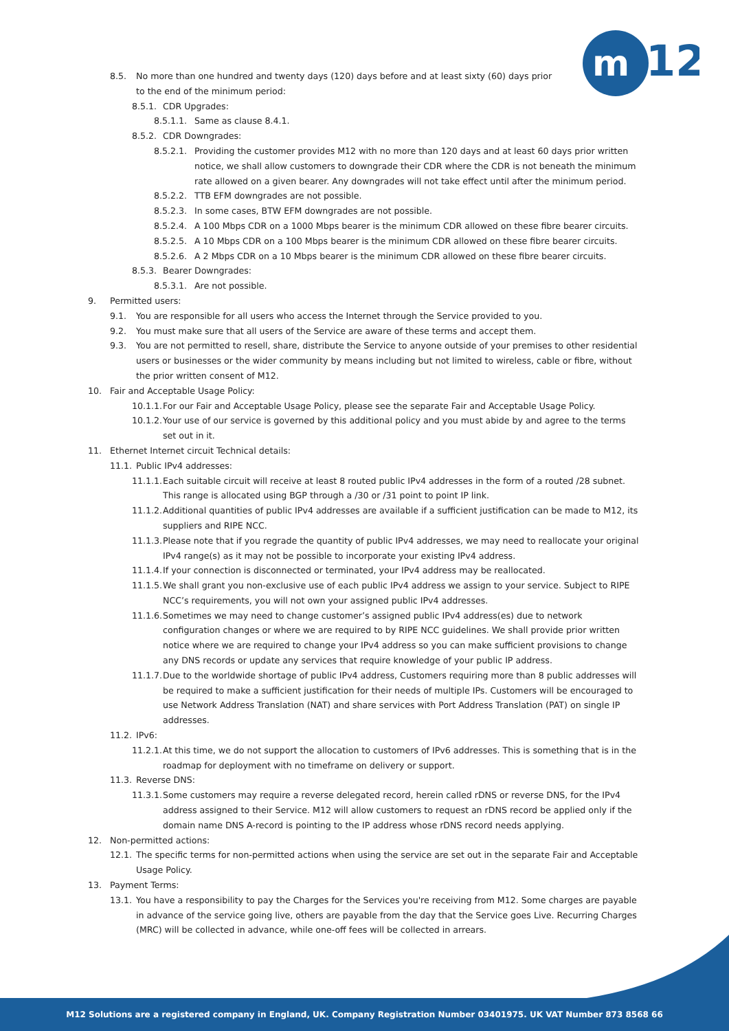m
12
8.5. No more than one hundred and twenty days (120) days before and at least sixty (60) days prior to the end of the minimum period:
8.5.1. CDR Upgrades:
8.5.1.1. Same as clause 8.4.1.
8.5.2. CDR Downgrades:
8.5.2.1. Providing the customer provides M12 with no more than 120 days and at least 60 days prior written notice, we shall allow customers to downgrade their CDR where the CDR is not beneath the minimum rate allowed on a given bearer. Any downgrades will not take effect until after the minimum period.
8.5.2.2. TTB EFM downgrades are not possible.
8.5.2.3. In some cases, BTW EFM downgrades are not possible.
8.5.2.4. A 100 Mbps CDR on a 1000 Mbps bearer is the minimum CDR allowed on these fibre bearer circuits.
8.5.2.5. A 10 Mbps CDR on a 100 Mbps bearer is the minimum CDR allowed on these fibre bearer circuits.
8.5.2.6. A 2 Mbps CDR on a 10 Mbps bearer is the minimum CDR allowed on these fibre bearer circuits.
8.5.3. Bearer Downgrades:
8.5.3.1. Are not possible.
9. Permitted users:
9.1. You are responsible for all users who access the Internet through the Service provided to you.
9.2. You must make sure that all users of the Service are aware of these terms and accept them.
9.3. You are not permitted to resell, share, distribute the Service to anyone outside of your premises to other residential users or businesses or the wider community by means including but not limited to wireless, cable or fibre, without the prior written consent of M12.
10. Fair and Acceptable Usage Policy:
10.1.1. For our Fair and Acceptable Usage Policy, please see the separate Fair and Acceptable Usage Policy.
10.1.2. Your use of our service is governed by this additional policy and you must abide by and agree to the terms set out in it.
11. Ethernet Internet circuit Technical details:
11.1. Public IPv4 addresses:
11.1.1. Each suitable circuit will receive at least 8 routed public IPv4 addresses in the form of a routed /28 subnet. This range is allocated using BGP through a /30 or /31 point to point IP link.
11.1.2. Additional quantities of public IPv4 addresses are available if a sufficient justification can be made to M12, its suppliers and RIPE NCC.
11.1.3. Please note that if you regrade the quantity of public IPv4 addresses, we may need to reallocate your original IPv4 range(s) as it may not be possible to incorporate your existing IPv4 address.
11.1.4. If your connection is disconnected or terminated, your IPv4 address may be reallocated.
11.1.5. We shall grant you non-exclusive use of each public IPv4 address we assign to your service. Subject to RIPE NCC’s requirements, you will not own your assigned public IPv4 addresses.
11.1.6. Sometimes we may need to change customer’s assigned public IPv4 address(es) due to network configuration changes or where we are required to by RIPE NCC guidelines. We shall provide prior written notice where we are required to change your IPv4 address so you can make sufficient provisions to change any DNS records or update any services that require knowledge of your public IP address.
11.1.7. Due to the worldwide shortage of public IPv4 address, Customers requiring more than 8 public addresses will be required to make a sufficient justification for their needs of multiple IPs. Customers will be encouraged to use Network Address Translation (NAT) and share services with Port Address Translation (PAT) on single IP addresses.
11.2. IPv6:
11.2.1. At this time, we do not support the allocation to customers of IPv6 addresses. This is something that is in the roadmap for deployment with no timeframe on delivery or support.
11.3. Reverse DNS:
11.3.1. Some customers may require a reverse delegated record, herein called rDNS or reverse DNS, for the IPv4 address assigned to their Service. M12 will allow customers to request an rDNS record be applied only if the domain name DNS A-record is pointing to the IP address whose rDNS record needs applying.
12. Non-permitted actions:
12.1. The specific terms for non-permitted actions when using the service are set out in the separate Fair and Acceptable Usage Policy.
13. Payment Terms:
13.1. You have a responsibility to pay the Charges for the Services you're receiving from M12. Some charges are payable in advance of the service going live, others are payable from the day that the Service goes Live. Recurring Charges (MRC) will be collected in advance, while one-off fees will be collected in arrears.
M12 Solutions are a registered company in England, UK. Company Registration Number 03401975. UK VAT Number 873 8568 66